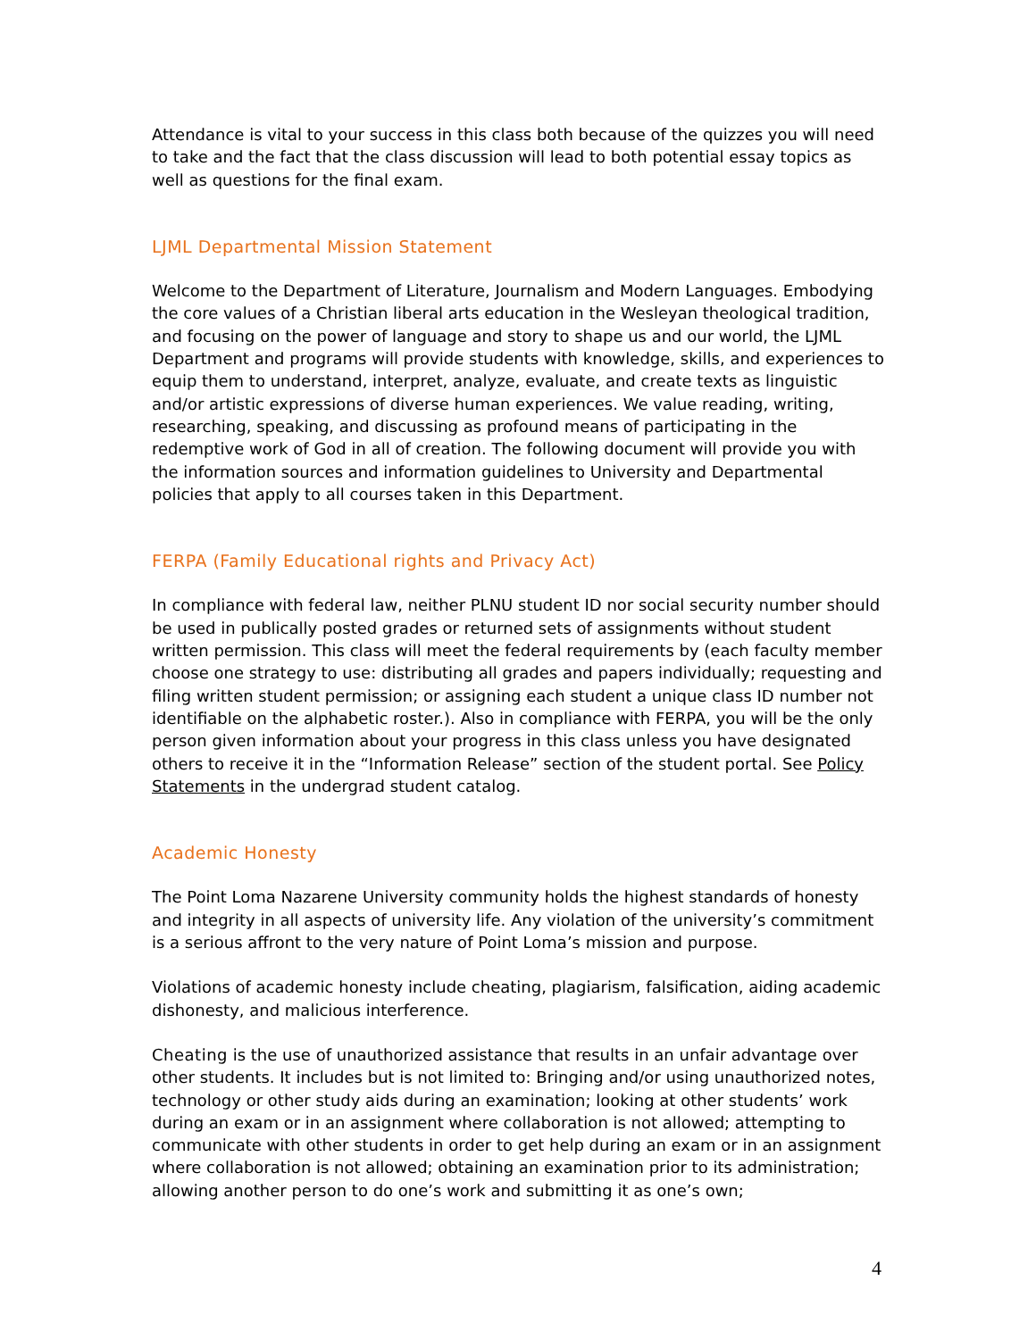Attendance is vital to your success in this class both because of the quizzes you will need to take and the fact that the class discussion will lead to both potential essay topics as well as questions for the final exam.
LJML Departmental Mission Statement
Welcome to the Department of Literature, Journalism and Modern Languages. Embodying the core values of a Christian liberal arts education in the Wesleyan theological tradition, and focusing on the power of language and story to shape us and our world, the LJML Department and programs will provide students with knowledge, skills, and experiences to equip them to understand, interpret, analyze, evaluate, and create texts as linguistic and/or artistic expressions of diverse human experiences. We value reading, writing, researching, speaking, and discussing as profound means of participating in the redemptive work of God in all of creation. The following document will provide you with the information sources and information guidelines to University and Departmental policies that apply to all courses taken in this Department.
FERPA (Family Educational rights and Privacy Act)
In compliance with federal law, neither PLNU student ID nor social security number should be used in publically posted grades or returned sets of assignments without student written permission. This class will meet the federal requirements by (each faculty member choose one strategy to use: distributing all grades and papers individually; requesting and filing written student permission; or assigning each student a unique class ID number not identifiable on the alphabetic roster.). Also in compliance with FERPA, you will be the only person given information about your progress in this class unless you have designated others to receive it in the “Information Release” section of the student portal. See Policy Statements in the undergrad student catalog.
Academic Honesty
The Point Loma Nazarene University community holds the highest standards of honesty and integrity in all aspects of university life. Any violation of the university’s commitment is a serious affront to the very nature of Point Loma’s mission and purpose.
Violations of academic honesty include cheating, plagiarism, falsification, aiding academic dishonesty, and malicious interference.
Cheating is the use of unauthorized assistance that results in an unfair advantage over other students. It includes but is not limited to: Bringing and/or using unauthorized notes, technology or other study aids during an examination; looking at other students’ work during an exam or in an assignment where collaboration is not allowed; attempting to communicate with other students in order to get help during an exam or in an assignment where collaboration is not allowed; obtaining an examination prior to its administration; allowing another person to do one’s work and submitting it as one’s own;
4